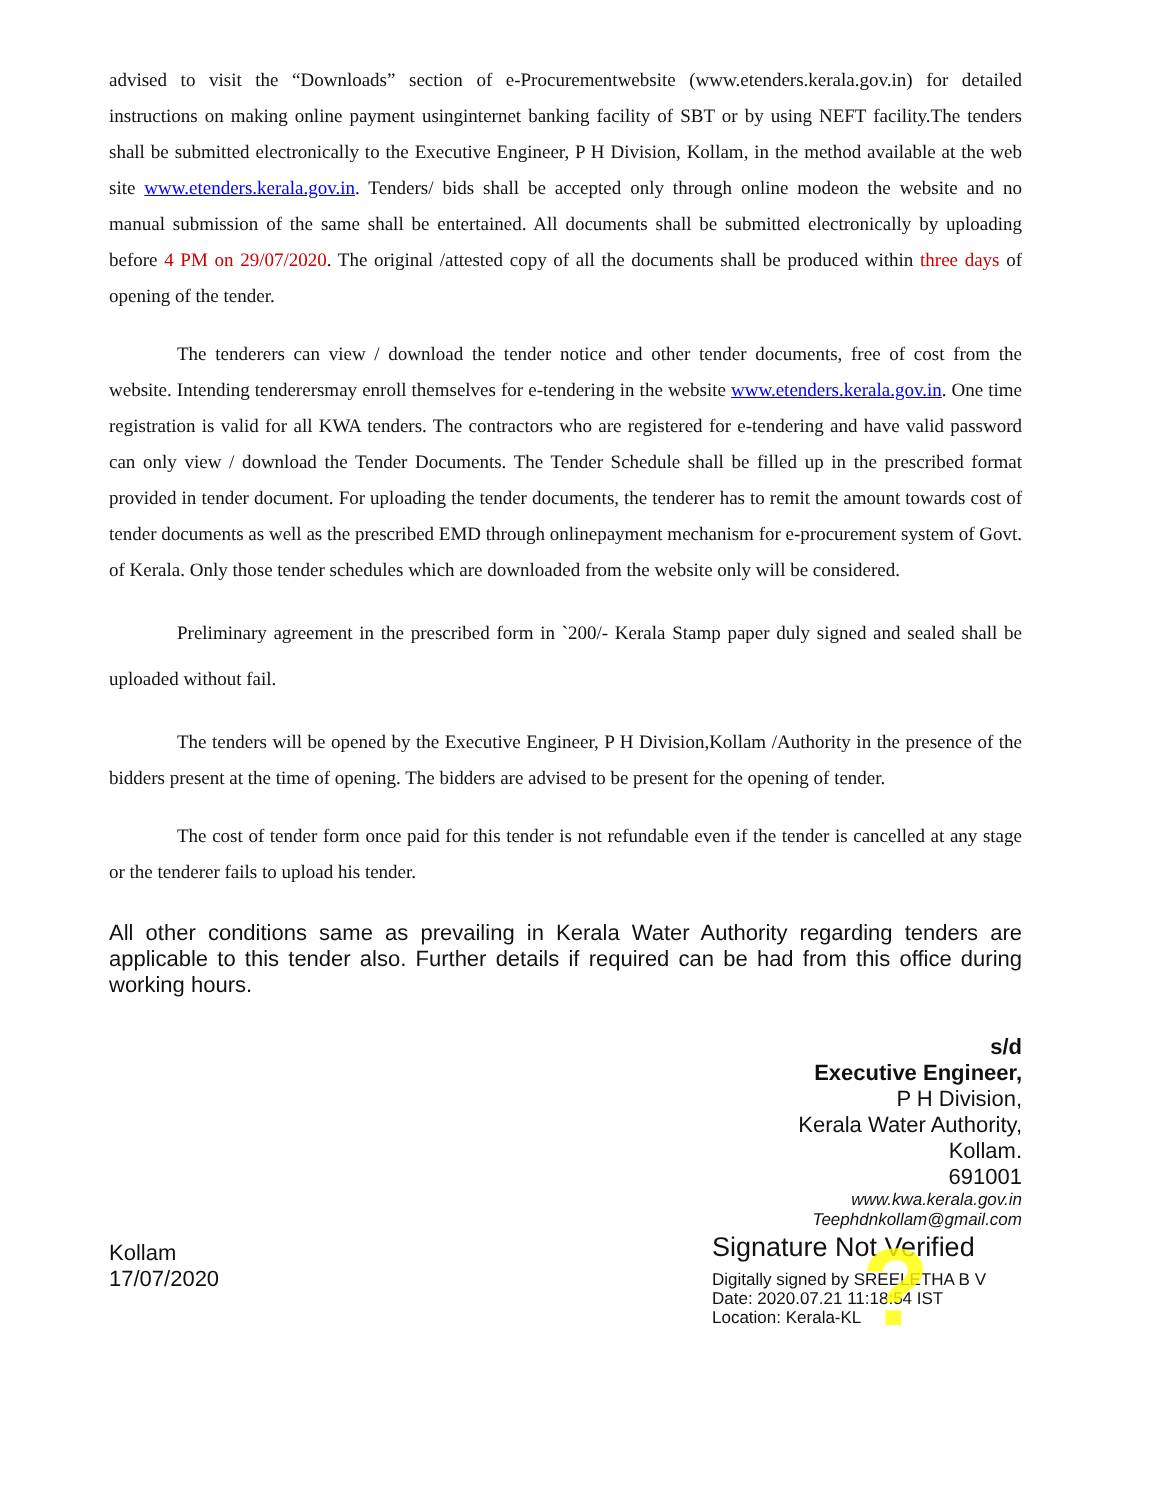advised to visit the “Downloads” section of e-Procurementwebsite (www.etenders.kerala.gov.in) for detailed instructions on making online payment usinginternet banking facility of SBT or by using NEFT facility.The tenders shall be submitted electronically to the Executive Engineer, P H Division, Kollam, in the method available at the web site www.etenders.kerala.gov.in. Tenders/ bids shall be accepted only through online modeon the website and no manual submission of the same shall be entertained. All documents shall be submitted electronically by uploading before 4 PM on 29/07/2020. The original /attested copy of all the documents shall be produced within three days of opening of the tender.
The tenderers can view / download the tender notice and other tender documents, free of cost from the website. Intending tenderersmay enroll themselves for e-tendering in the website www.etenders.kerala.gov.in. One time registration is valid for all KWA tenders. The contractors who are registered for e-tendering and have valid password can only view / download the Tender Documents. The Tender Schedule shall be filled up in the prescribed format provided in tender document. For uploading the tender documents, the tenderer has to remit the amount towards cost of tender documents as well as the prescribed EMD through onlinepayment mechanism for e-procurement system of Govt. of Kerala. Only those tender schedules which are downloaded from the website only will be considered.
Preliminary agreement in the prescribed form in `200/- Kerala Stamp paper duly signed and sealed shall be uploaded without fail.
The tenders will be opened by the Executive Engineer, P H Division,Kollam /Authority in the presence of the bidders present at the time of opening. The bidders are advised to be present for the opening of tender.
The cost of tender form once paid for this tender is not refundable even if the tender is cancelled at any stage or the tenderer fails to upload his tender.
All other conditions same as prevailing in Kerala Water Authority regarding tenders are applicable to this tender also. Further details if required can be had from this office during working hours.
s/d
Executive Engineer,
P H Division,
Kerala Water Authority,
Kollam.
691001
www.kwa.kerala.gov.in
Teephdnkollam@gmail.com
Kollam
17/07/2020
?
Signature Not Verified
Digitally signed by SREELETHA B V
Date: 2020.07.21 11:18:54 IST
Location: Kerala-KL